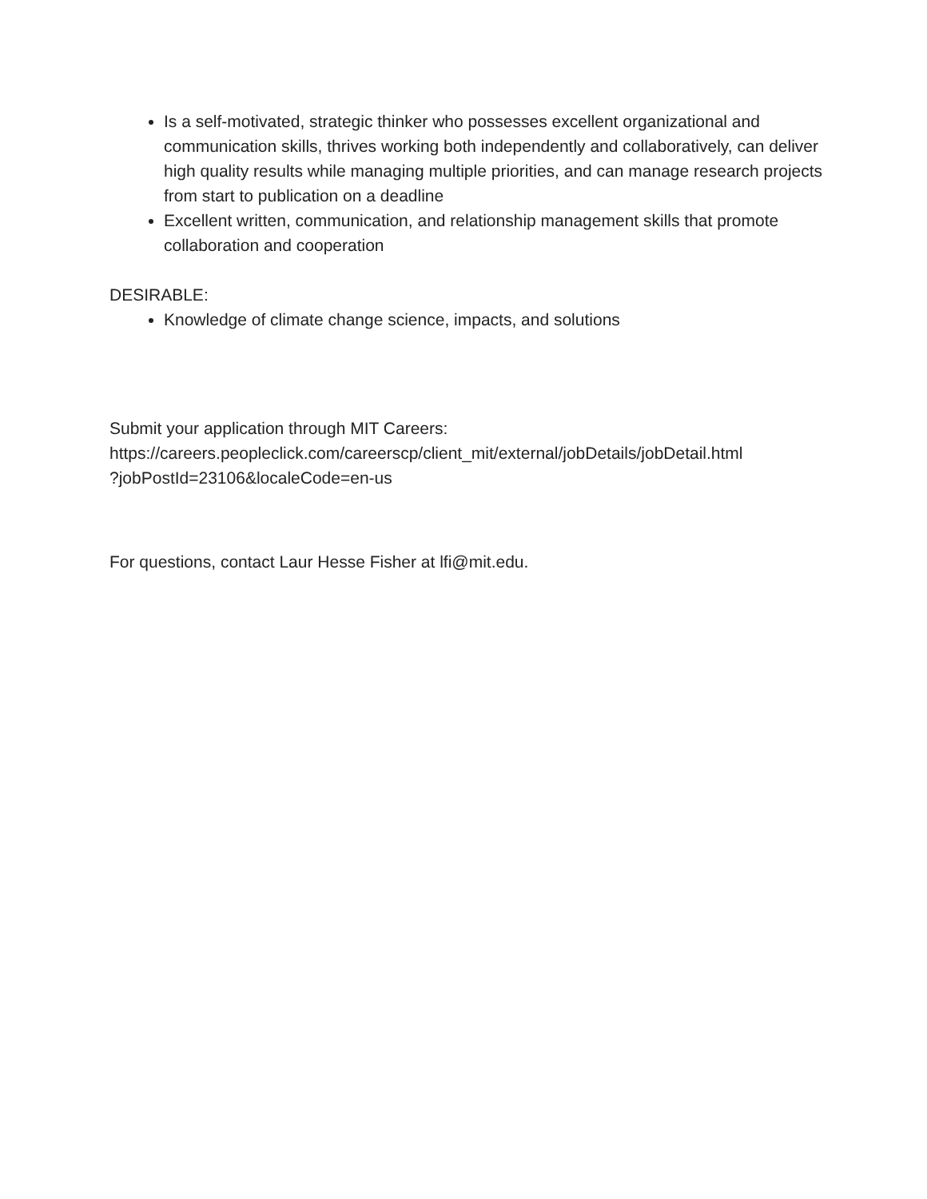Is a self-motivated, strategic thinker who possesses excellent organizational and communication skills, thrives working both independently and collaboratively, can deliver high quality results while managing multiple priorities, and can manage research projects from start to publication on a deadline
Excellent written, communication, and relationship management skills that promote collaboration and cooperation
DESIRABLE:
Knowledge of climate change science, impacts, and solutions
Submit your application through MIT Careers:
https://careers.peopleclick.com/careerscp/client_mit/external/jobDetails/jobDetail.html
?jobPostId=23106&localeCode=en-us
For questions, contact Laur Hesse Fisher at lfi@mit.edu.